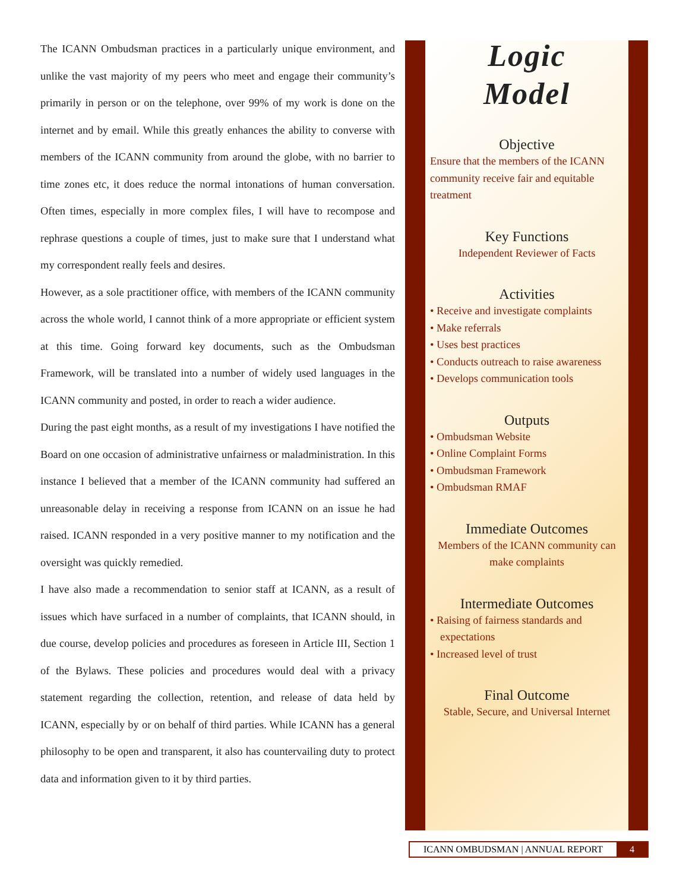The ICANN Ombudsman practices in a particularly unique environment, and unlike the vast majority of my peers who meet and engage their community’s primarily in person or on the telephone, over 99% of my work is done on the internet and by email. While this greatly enhances the ability to converse with members of the ICANN community from around the globe, with no barrier to time zones etc, it does reduce the normal intonations of human conversation. Often times, especially in more complex files, I will have to recompose and rephrase questions a couple of times, just to make sure that I understand what my correspondent really feels and desires.
However, as a sole practitioner office, with members of the ICANN community across the whole world, I cannot think of a more appropriate or efficient system at this time. Going forward key documents, such as the Ombudsman Framework, will be translated into a number of widely used languages in the ICANN community and posted, in order to reach a wider audience.
During the past eight months, as a result of my investigations I have notified the Board on one occasion of administrative unfairness or maladministration. In this instance I believed that a member of the ICANN community had suffered an unreasonable delay in receiving a response from ICANN on an issue he had raised. ICANN responded in a very positive manner to my notification and the oversight was quickly remedied.
I have also made a recommendation to senior staff at ICANN, as a result of issues which have surfaced in a number of complaints, that ICANN should, in due course, develop policies and procedures as foreseen in Article III, Section 1 of the Bylaws. These policies and procedures would deal with a privacy statement regarding the collection, retention, and release of data held by ICANN, especially by or on behalf of third parties. While ICANN has a general philosophy to be open and transparent, it also has countervailing duty to protect data and information given to it by third parties.
Logic
Model
Objective
Ensure that the members of the ICANN community receive fair and equitable treatment
Key Functions
Independent Reviewer of Facts
Activities
• Receive and investigate complaints
• Make referrals
• Uses best practices
• Conducts outreach to raise awareness
• Develops communication tools
Outputs
• Ombudsman Website
• Online Complaint Forms
• Ombudsman Framework
• Ombudsman RMAF
Immediate Outcomes
Members of the ICANN community can make complaints
Intermediate Outcomes
• Raising of fairness standards and expectations
• Increased level of trust
Final Outcome
Stable, Secure, and Universal Internet
ICANN OMBUDSMAN | ANNUAL REPORT 4